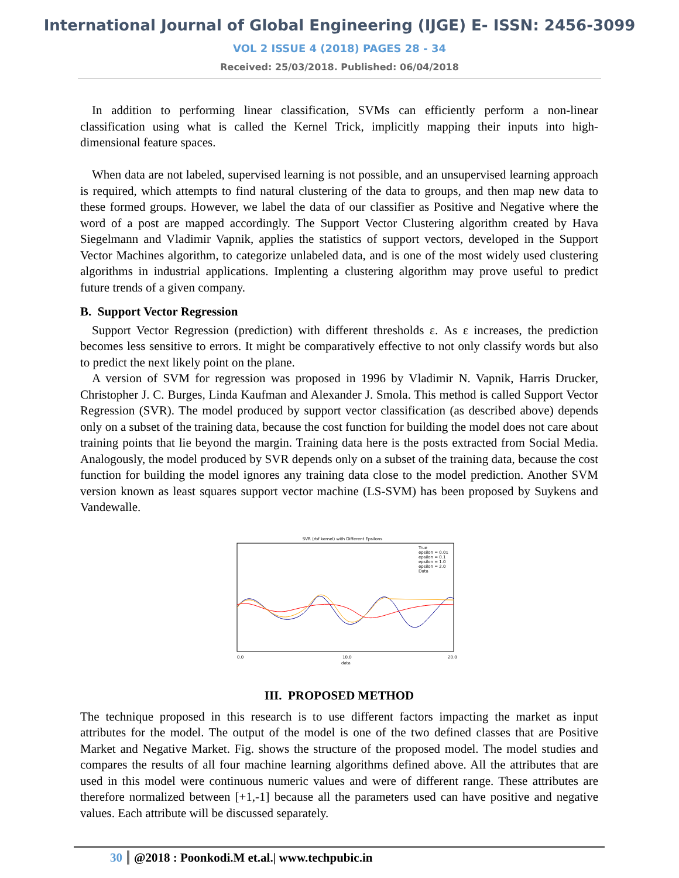International Journal of Global Engineering (IJGE) E- ISSN: 2456-3099
VOL 2 ISSUE 4 (2018) PAGES 28 - 34
Received: 25/03/2018. Published: 06/04/2018
In addition to performing linear classification, SVMs can efficiently perform a non-linear classification using what is called the Kernel Trick, implicitly mapping their inputs into high-dimensional feature spaces.
When data are not labeled, supervised learning is not possible, and an unsupervised learning approach is required, which attempts to find natural clustering of the data to groups, and then map new data to these formed groups. However, we label the data of our classifier as Positive and Negative where the word of a post are mapped accordingly. The Support Vector Clustering algorithm created by Hava Siegelmann and Vladimir Vapnik, applies the statistics of support vectors, developed in the Support Vector Machines algorithm, to categorize unlabeled data, and is one of the most widely used clustering algorithms in industrial applications. Implenting a clustering algorithm may prove useful to predict future trends of a given company.
B. Support Vector Regression
Support Vector Regression (prediction) with different thresholds ε. As ε increases, the prediction becomes less sensitive to errors. It might be comparatively effective to not only classify words but also to predict the next likely point on the plane.
A version of SVM for regression was proposed in 1996 by Vladimir N. Vapnik, Harris Drucker, Christopher J. C. Burges, Linda Kaufman and Alexander J. Smola. This method is called Support Vector Regression (SVR). The model produced by support vector classification (as described above) depends only on a subset of the training data, because the cost function for building the model does not care about training points that lie beyond the margin. Training data here is the posts extracted from Social Media. Analogously, the model produced by SVR depends only on a subset of the training data, because the cost function for building the model ignores any training data close to the model prediction. Another SVM version known as least squares support vector machine (LS-SVM) has been proposed by Suykens and Vandewalle.
SVR (rbf kernel) with Different Epsilons
0.0
10.0
20.0
data
True
epsilon = 0.01
epsilon = 0.1
epsilon = 1.0
epsilon = 2.0
Data
III. PROPOSED METHOD
The technique proposed in this research is to use different factors impacting the market as input attributes for the model. The output of the model is one of the two defined classes that are Positive Market and Negative Market. Fig. shows the structure of the proposed model. The model studies and compares the results of all four machine learning algorithms defined above. All the attributes that are used in this model were continuous numeric values and were of different range. These attributes are therefore normalized between [+1,-1] because all the parameters used can have positive and negative values. Each attribute will be discussed separately.
30 @2018 : Poonkodi.M et.al.| www.techpubic.in